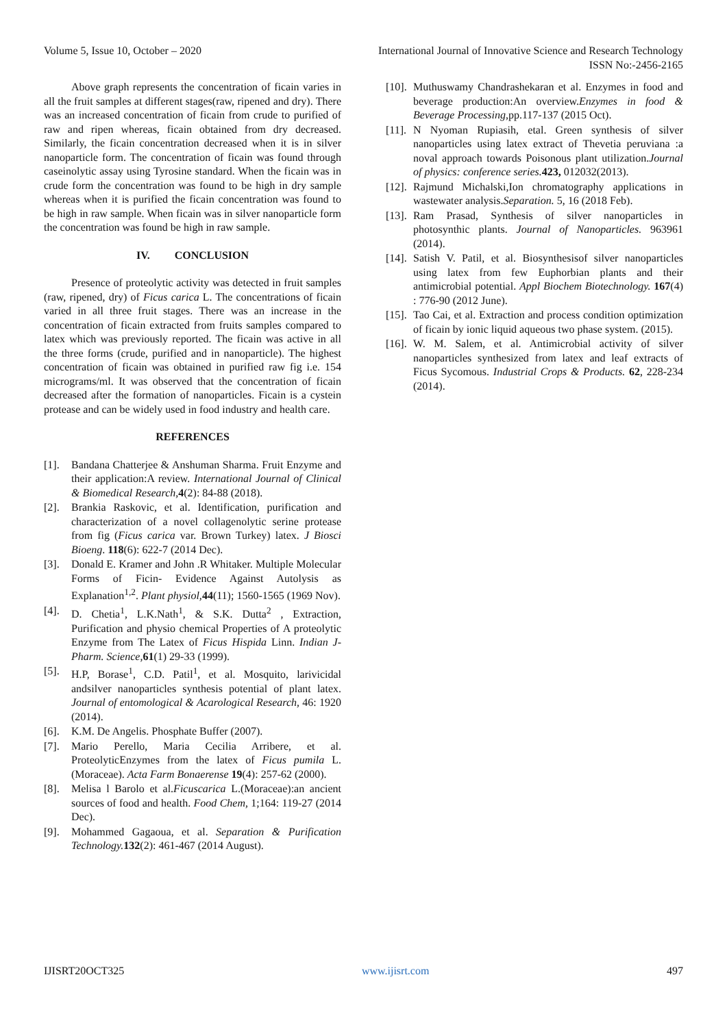Volume 5, Issue 10, October – 2020 International Journal of Innovative Science and Research Technology
ISSN No:-2456-2165
Above graph represents the concentration of ficain varies in all the fruit samples at different stages(raw, ripened and dry). There was an increased concentration of ficain from crude to purified of raw and ripen whereas, ficain obtained from dry decreased. Similarly, the ficain concentration decreased when it is in silver nanoparticle form. The concentration of ficain was found through caseinolytic assay using Tyrosine standard. When the ficain was in crude form the concentration was found to be high in dry sample whereas when it is purified the ficain concentration was found to be high in raw sample. When ficain was in silver nanoparticle form the concentration was found be high in raw sample.
IV. CONCLUSION
Presence of proteolytic activity was detected in fruit samples (raw, ripened, dry) of Ficus carica L. The concentrations of ficain varied in all three fruit stages. There was an increase in the concentration of ficain extracted from fruits samples compared to latex which was previously reported. The ficain was active in all the three forms (crude, purified and in nanoparticle). The highest concentration of ficain was obtained in purified raw fig i.e. 154 micrograms/ml. It was observed that the concentration of ficain decreased after the formation of nanoparticles. Ficain is a cystein protease and can be widely used in food industry and health care.
REFERENCES
[1]. Bandana Chatterjee & Anshuman Sharma. Fruit Enzyme and their application:A review. International Journal of Clinical & Biomedical Research, 4(2): 84-88 (2018).
[2]. Brankia Raskovic, et al. Identification, purification and characterization of a novel collagenolytic serine protease from fig (Ficus carica var. Brown Turkey) latex. J Biosci Bioeng. 118(6): 622-7 (2014 Dec).
[3]. Donald E. Kramer and John .R Whitaker. Multiple Molecular Forms of Ficin- Evidence Against Autolysis as Explanation<sup>1,2</sup>. Plant physiol, 44(11); 1560-1565 (1969 Nov).
[4]. D. Chetia<sup>1</sup>, L.K.Nath<sup>1</sup>, & S.K. Dutta<sup>2</sup> , Extraction, Purification and physio chemical Properties of A proteolytic Enzyme from The Latex of Ficus Hispida Linn. Indian J-Pharm. Science, 61(1) 29-33 (1999).
[5]. H.P, Borase<sup>1</sup>, C.D. Patil<sup>1</sup>, et al. Mosquito, larivicidal andsilver nanoparticles synthesis potential of plant latex. Journal of entomological & Acarological Research, 46: 1920 (2014).
[6]. K.M. De Angelis. Phosphate Buffer (2007).
[7]. Mario Perello, Maria Cecilia Arribere, et al. ProteolyticEnzymes from the latex of Ficus pumila L. (Moraceae). Acta Farm Bonaerense 19(4): 257-62 (2000).
[8]. Melisa l Barolo et al.Ficuscarica L.(Moraceae):an ancient sources of food and health. Food Chem, 1;164: 119-27 (2014 Dec).
[9]. Mohammed Gagaoua, et al. Separation & Purification Technology. 132(2): 461-467 (2014 August).
[10]. Muthuswamy Chandrashekaran et al. Enzymes in food and beverage production:An overview.Enzymes in food & Beverage Processing,pp.117-137 (2015 Oct).
[11]. N Nyoman Rupiasih, etal. Green synthesis of silver nanoparticles using latex extract of Thevetia peruviana :a noval approach towards Poisonous plant utilization.Journal of physics: conference series. 423, 012032(2013).
[12]. Rajmund Michalski,Ion chromatography applications in wastewater analysis.Separation. 5, 16 (2018 Feb).
[13]. Ram Prasad, Synthesis of silver nanoparticles in photosynthic plants. Journal of Nanoparticles. 963961 (2014).
[14]. Satish V. Patil, et al. Biosynthesisof silver nanoparticles using latex from few Euphorbian plants and their antimicrobial potential. Appl Biochem Biotechnology. 167(4) : 776-90 (2012 June).
[15]. Tao Cai, et al. Extraction and process condition optimization of ficain by ionic liquid aqueous two phase system. (2015).
[16]. W. M. Salem, et al. Antimicrobial activity of silver nanoparticles synthesized from latex and leaf extracts of Ficus Sycomous. Industrial Crops & Products. 62, 228-234 (2014).
IJISRT20OCT325 www.ijisrt.com 497